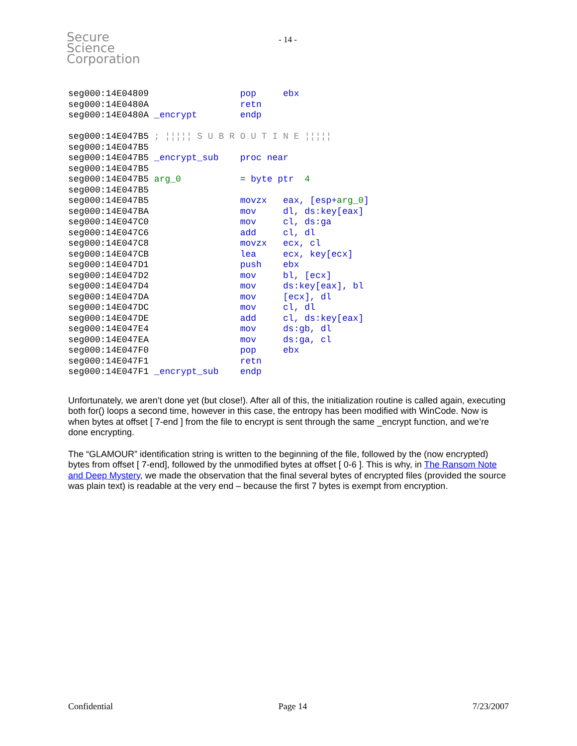Secure
Science
Corporation
- 14 -
seg000:14E04809                 pop     ebx
seg000:14E0480A                 retn
seg000:14E0480A _encrypt        endp

seg000:14E047B5 ; ¦¦¦¦¦ S U B R O U T I N E ¦¦¦¦¦
seg000:14E047B5
seg000:14E047B5 _encrypt_sub    proc near
seg000:14E047B5
seg000:14E047B5 arg_0           = byte ptr  4
seg000:14E047B5
seg000:14E047B5                 movzx   eax, [esp+arg_0]
seg000:14E047BA                 mov     dl, ds:key[eax]
seg000:14E047C0                 mov     cl, ds:ga
seg000:14E047C6                 add     cl, dl
seg000:14E047C8                 movzx   ecx, cl
seg000:14E047CB                 lea     ecx, key[ecx]
seg000:14E047D1                 push    ebx
seg000:14E047D2                 mov     bl, [ecx]
seg000:14E047D4                 mov     ds:key[eax], bl
seg000:14E047DA                 mov     [ecx], dl
seg000:14E047DC                 mov     cl, dl
seg000:14E047DE                 add     cl, ds:key[eax]
seg000:14E047E4                 mov     ds:gb, dl
seg000:14E047EA                 mov     ds:ga, cl
seg000:14E047F0                 pop     ebx
seg000:14E047F1                 retn
seg000:14E047F1 _encrypt_sub    endp
Unfortunately, we aren’t done yet (but close!). After all of this, the initialization routine is called again, executing both for() loops a second time, however in this case, the entropy has been modified with WinCode. Now is when bytes at offset [ 7-end ] from the file to encrypt is sent through the same _encrypt function, and we’re done encrypting.
The “GLAMOUR” identification string is written to the beginning of the file, followed by the (now encrypted) bytes from offset [ 7-end], followed by the unmodified bytes at offset [ 0-6 ]. This is why, in The Ransom Note and Deep Mystery, we made the observation that the final several bytes of encrypted files (provided the source was plain text) is readable at the very end – because the first 7 bytes is exempt from encryption.
Confidential Page 14 7/23/2007